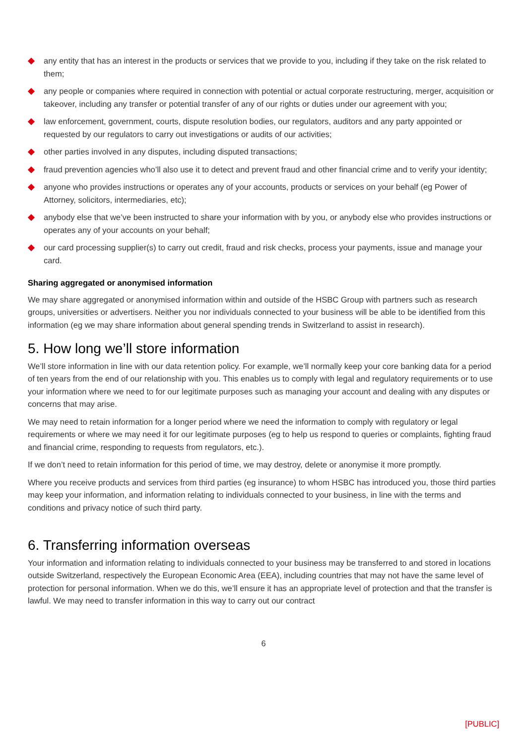any entity that has an interest in the products or services that we provide to you, including if they take on the risk related to them;
any people or companies where required in connection with potential or actual corporate restructuring, merger, acquisition or takeover, including any transfer or potential transfer of any of our rights or duties under our agreement with you;
law enforcement, government, courts, dispute resolution bodies, our regulators, auditors and any party appointed or requested by our regulators to carry out investigations or audits of our activities;
other parties involved in any disputes, including disputed transactions;
fraud prevention agencies who’ll also use it to detect and prevent fraud and other financial crime and to verify your identity;
anyone who provides instructions or operates any of your accounts, products or services on your behalf (eg Power of Attorney, solicitors, intermediaries, etc);
anybody else that we’ve been instructed to share your information with by you, or anybody else who provides instructions or operates any of your accounts on your behalf;
our card processing supplier(s) to carry out credit, fraud and risk checks, process your payments, issue and manage your card.
Sharing aggregated or anonymised information
We may share aggregated or anonymised information within and outside of the HSBC Group with partners such as research groups, universities or advertisers. Neither you nor individuals connected to your business will be able to be identified from this information (eg we may share information about general spending trends in Switzerland to assist in research).
5. How long we’ll store information
We’ll store information in line with our data retention policy. For example, we’ll normally keep your core banking data for a period of ten years from the end of our relationship with you. This enables us to comply with legal and regulatory requirements or to use your information where we need to for our legitimate purposes such as managing your account and dealing with any disputes or concerns that may arise.
We may need to retain information for a longer period where we need the information to comply with regulatory or legal requirements or where we may need it for our legitimate purposes (eg to help us respond to queries or complaints, fighting fraud and financial crime, responding to requests from regulators, etc.).
If we don’t need to retain information for this period of time, we may destroy, delete or anonymise it more promptly.
Where you receive products and services from third parties (eg insurance) to whom HSBC has introduced you, those third parties may keep your information, and information relating to individuals connected to your business, in line with the terms and conditions and privacy notice of such third party.
6. Transferring information overseas
Your information and information relating to individuals connected to your business may be transferred to and stored in locations outside Switzerland, respectively the European Economic Area (EEA), including countries that may not have the same level of protection for personal information. When we do this, we’ll ensure it has an appropriate level of protection and that the transfer is lawful. We may need to transfer information in this way to carry out our contract
6
[PUBLIC]